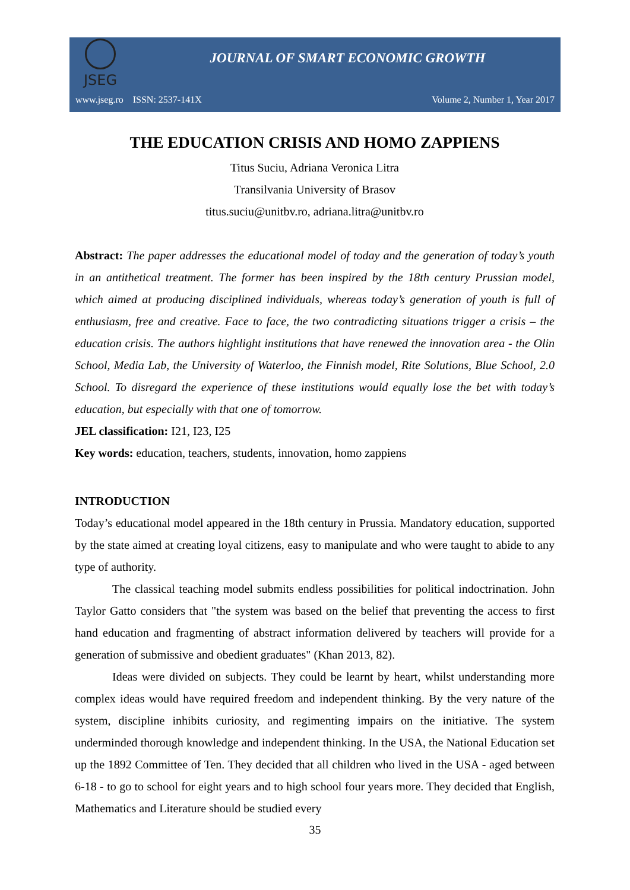JSEG
JOURNAL OF SMART ECONOMIC GROWTH
www.jseg.ro ISSN: 2537-141X Volume 2, Number 1, Year 2017
THE EDUCATION CRISIS AND HOMO ZAPPIENS
Titus Suciu, Adriana Veronica Litra
Transilvania University of Brasov
titus.suciu@unitbv.ro, adriana.litra@unitbv.ro
Abstract: The paper addresses the educational model of today and the generation of today’s youth in an antithetical treatment. The former has been inspired by the 18th century Prussian model, which aimed at producing disciplined individuals, whereas today’s generation of youth is full of enthusiasm, free and creative. Face to face, the two contradicting situations trigger a crisis – the education crisis. The authors highlight institutions that have renewed the innovation area - the Olin School, Media Lab, the University of Waterloo, the Finnish model, Rite Solutions, Blue School, 2.0 School. To disregard the experience of these institutions would equally lose the bet with today’s education, but especially with that one of tomorrow.
JEL classification: I21, I23, I25
Key words: education, teachers, students, innovation, homo zappiens
INTRODUCTION
Today’s educational model appeared in the 18th century in Prussia. Mandatory education, supported by the state aimed at creating loyal citizens, easy to manipulate and who were taught to abide to any type of authority.
The classical teaching model submits endless possibilities for political indoctrination. John Taylor Gatto considers that "the system was based on the belief that preventing the access to first hand education and fragmenting of abstract information delivered by teachers will provide for a generation of submissive and obedient graduates" (Khan 2013, 82).
Ideas were divided on subjects. They could be learnt by heart, whilst understanding more complex ideas would have required freedom and independent thinking. By the very nature of the system, discipline inhibits curiosity, and regimenting impairs on the initiative. The system underminded thorough knowledge and independent thinking. In the USA, the National Education set up the 1892 Committee of Ten. They decided that all children who lived in the USA - aged between 6-18 - to go to school for eight years and to high school four years more. They decided that English, Mathematics and Literature should be studied every
35